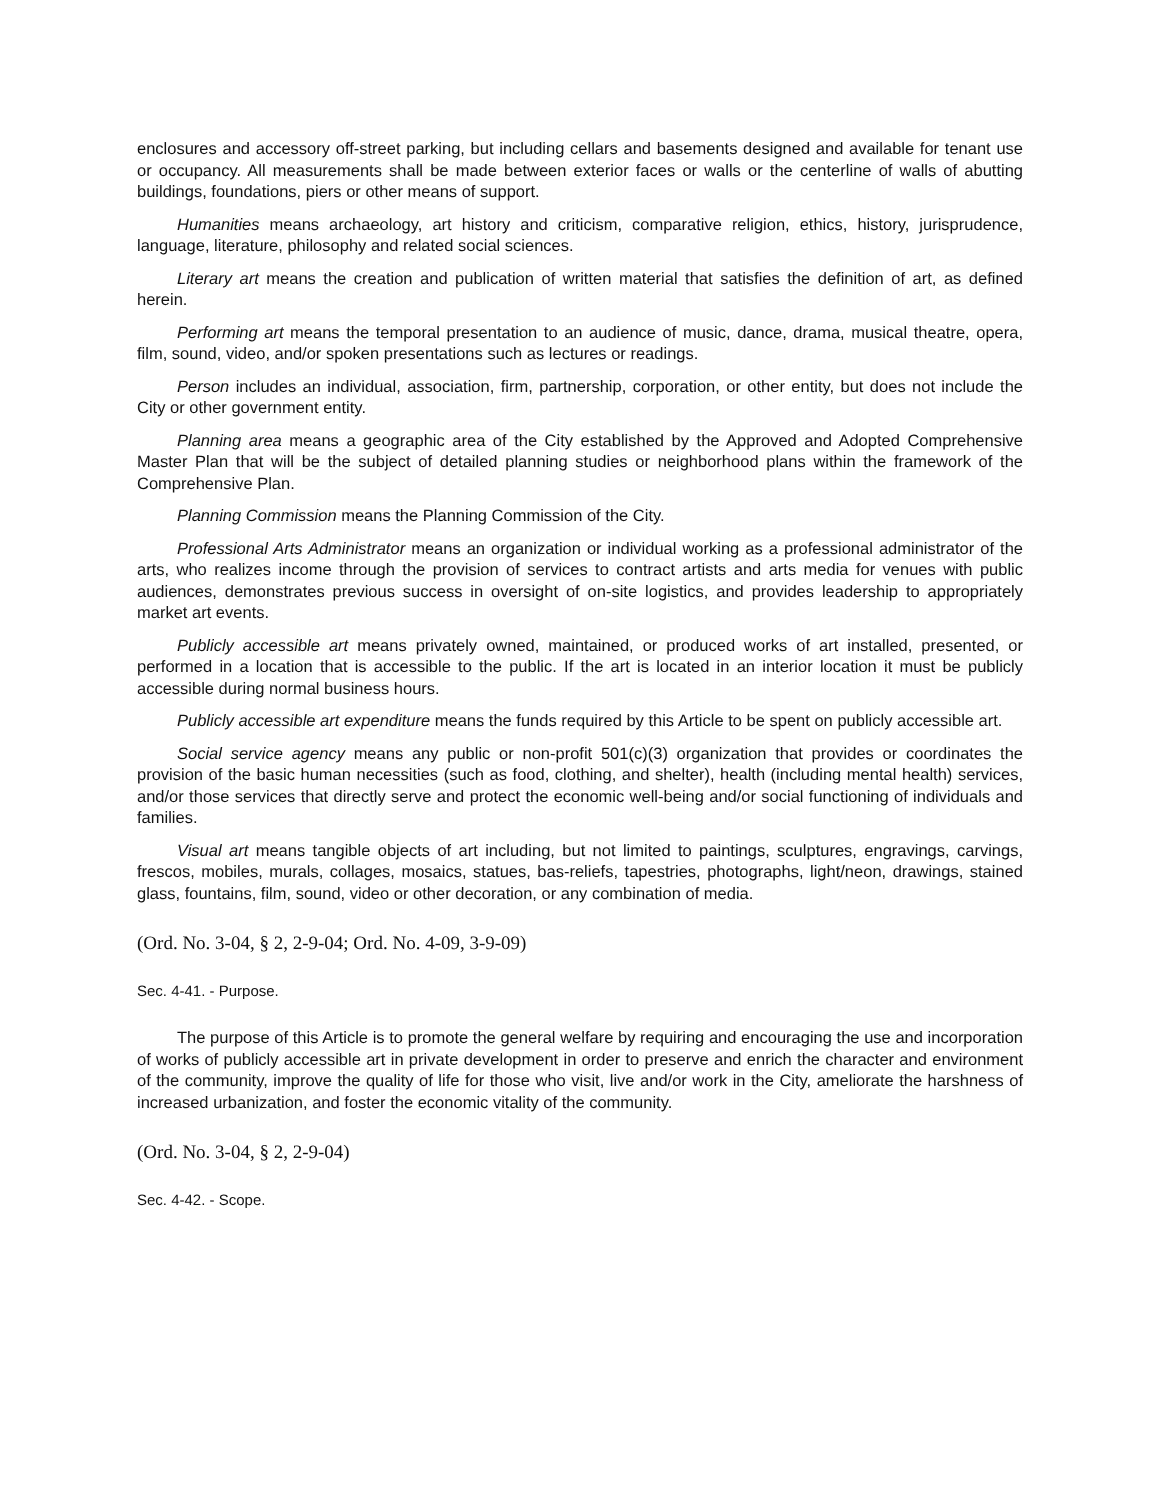enclosures and accessory off-street parking, but including cellars and basements designed and available for tenant use or occupancy. All measurements shall be made between exterior faces or walls or the centerline of walls of abutting buildings, foundations, piers or other means of support.
Humanities means archaeology, art history and criticism, comparative religion, ethics, history, jurisprudence, language, literature, philosophy and related social sciences.
Literary art means the creation and publication of written material that satisfies the definition of art, as defined herein.
Performing art means the temporal presentation to an audience of music, dance, drama, musical theatre, opera, film, sound, video, and/or spoken presentations such as lectures or readings.
Person includes an individual, association, firm, partnership, corporation, or other entity, but does not include the City or other government entity.
Planning area means a geographic area of the City established by the Approved and Adopted Comprehensive Master Plan that will be the subject of detailed planning studies or neighborhood plans within the framework of the Comprehensive Plan.
Planning Commission means the Planning Commission of the City.
Professional Arts Administrator means an organization or individual working as a professional administrator of the arts, who realizes income through the provision of services to contract artists and arts media for venues with public audiences, demonstrates previous success in oversight of on-site logistics, and provides leadership to appropriately market art events.
Publicly accessible art means privately owned, maintained, or produced works of art installed, presented, or performed in a location that is accessible to the public. If the art is located in an interior location it must be publicly accessible during normal business hours.
Publicly accessible art expenditure means the funds required by this Article to be spent on publicly accessible art.
Social service agency means any public or non-profit 501(c)(3) organization that provides or coordinates the provision of the basic human necessities (such as food, clothing, and shelter), health (including mental health) services, and/or those services that directly serve and protect the economic well-being and/or social functioning of individuals and families.
Visual art means tangible objects of art including, but not limited to paintings, sculptures, engravings, carvings, frescos, mobiles, murals, collages, mosaics, statues, bas-reliefs, tapestries, photographs, light/neon, drawings, stained glass, fountains, film, sound, video or other decoration, or any combination of media.
(Ord. No. 3-04, § 2, 2-9-04; Ord. No. 4-09, 3-9-09)
Sec. 4-41. - Purpose.
The purpose of this Article is to promote the general welfare by requiring and encouraging the use and incorporation of works of publicly accessible art in private development in order to preserve and enrich the character and environment of the community, improve the quality of life for those who visit, live and/or work in the City, ameliorate the harshness of increased urbanization, and foster the economic vitality of the community.
(Ord. No. 3-04, § 2, 2-9-04)
Sec. 4-42. - Scope.